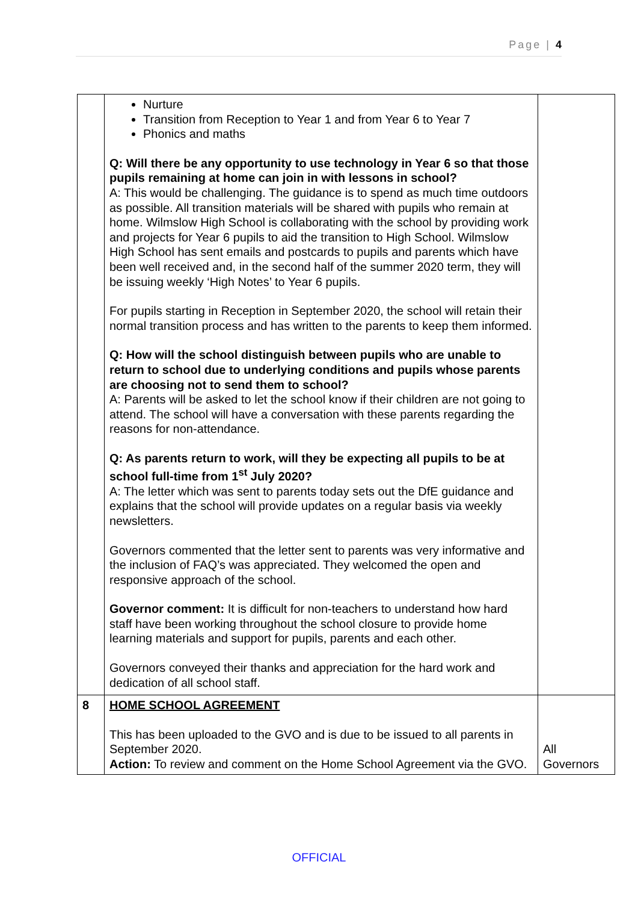Page | 4
| | Nurture Transition from Reception to Year 1 and from Year 6 to Year 7 Phonics and maths Q: Will there be any opportunity to use technology in Year 6 so that those pupils remaining at home can join in with lessons in school? A: This would be challenging. The guidance is to spend as much time outdoors as possible. All transition materials will be shared with pupils who remain at home. Wilmslow High School is collaborating with the school by providing work and projects for Year 6 pupils to aid the transition to High School. Wilmslow High School has sent emails and postcards to pupils and parents which have been well received and, in the second half of the summer 2020 term, they will be issuing weekly ‘High Notes’ to Year 6 pupils. For pupils starting in Reception in September 2020, the school will retain their normal transition process and has written to the parents to keep them informed. Q: How will the school distinguish between pupils who are unable to return to school due to underlying conditions and pupils whose parents are choosing not to send them to school? A: Parents will be asked to let the school know if their children are not going to attend. The school will have a conversation with these parents regarding the reasons for non-attendance. Q: As parents return to work, will they be expecting all pupils to be at school full-time from 1<sup>st</sup> July 2020? A: The letter which was sent to parents today sets out the DfE guidance and explains that the school will provide updates on a regular basis via weekly newsletters. Governors commented that the letter sent to parents was very informative and the inclusion of FAQ’s was appreciated. They welcomed the open and responsive approach of the school. Governor comment: It is difficult for non-teachers to understand how hard staff have been working throughout the school closure to provide home learning materials and support for pupils, parents and each other. Governors conveyed their thanks and appreciation for the hard work and dedication of all school staff. | |
| 8 | HOME SCHOOL AGREEMENT This has been uploaded to the GVO and is due to be issued to all parents in September 2020. Action: To review and comment on the Home School Agreement via the GVO. | All Governors |
OFFICIAL